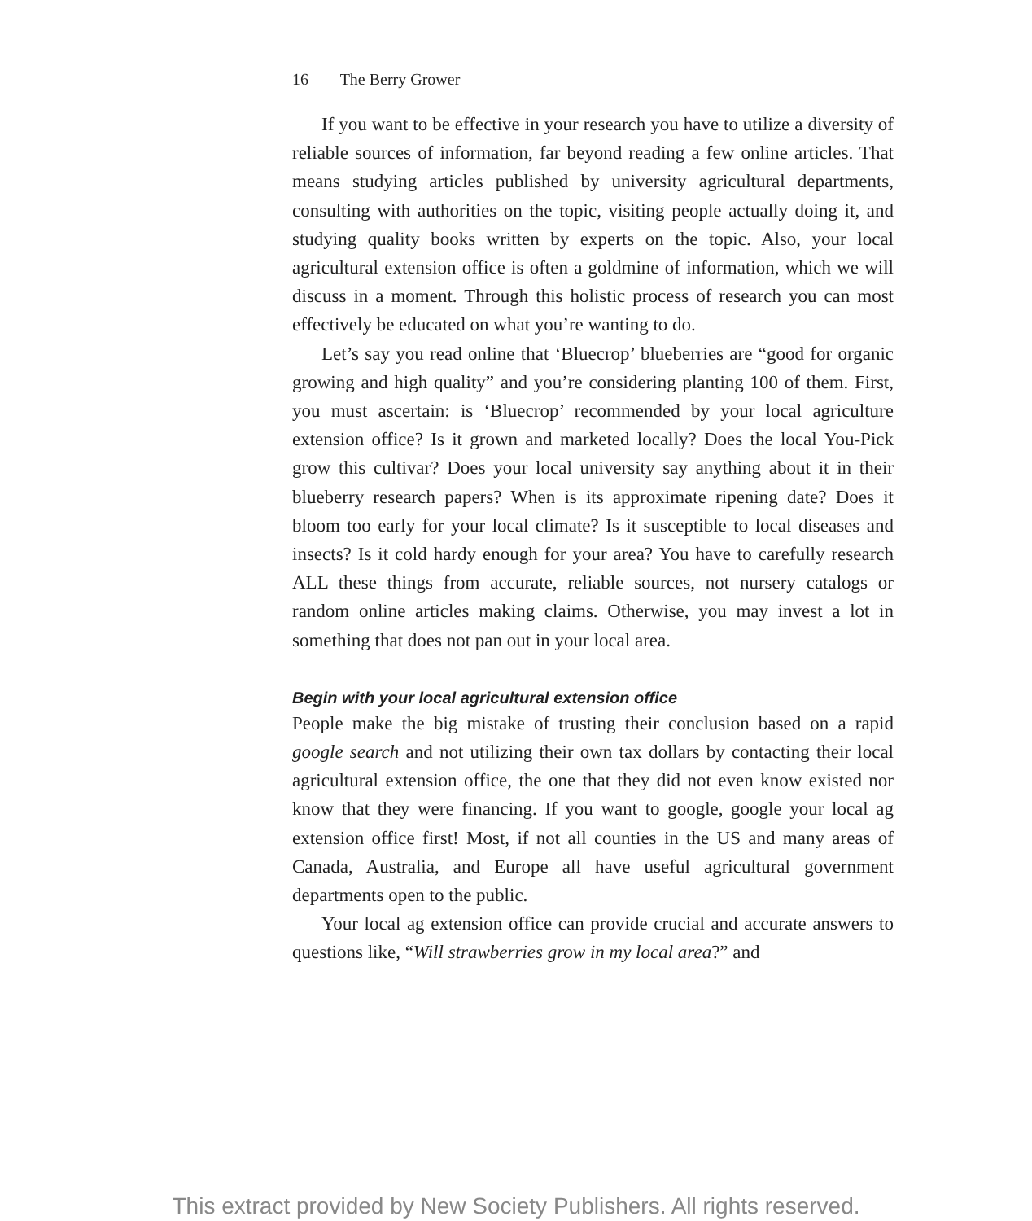16 The Berry Grower
If you want to be effective in your research you have to utilize a diversity of reliable sources of information, far beyond reading a few online articles. That means studying articles published by university agricultural departments, consulting with authorities on the topic, visiting people actually doing it, and studying quality books written by experts on the topic. Also, your local agricultural extension office is often a goldmine of information, which we will discuss in a moment. Through this holistic process of research you can most effectively be educated on what you’re wanting to do.
Let’s say you read online that ‘Bluecrop’ blueberries are “good for organic growing and high quality” and you’re considering planting 100 of them. First, you must ascertain: is ‘Bluecrop’ recommended by your local agriculture extension office? Is it grown and marketed locally? Does the local You-Pick grow this cultivar? Does your local university say anything about it in their blueberry research papers? When is its approximate ripening date? Does it bloom too early for your local climate? Is it susceptible to local diseases and insects? Is it cold hardy enough for your area? You have to carefully research ALL these things from accurate, reliable sources, not nursery catalogs or random online articles making claims. Otherwise, you may invest a lot in something that does not pan out in your local area.
Begin with your local agricultural extension office
People make the big mistake of trusting their conclusion based on a rapid google search and not utilizing their own tax dollars by contacting their local agricultural extension office, the one that they did not even know existed nor know that they were financing. If you want to google, google your local ag extension office first! Most, if not all counties in the US and many areas of Canada, Australia, and Europe all have useful agricultural government departments open to the public.
Your local ag extension office can provide crucial and accurate answers to questions like, “Will strawberries grow in my local area?” and
This extract provided by New Society Publishers. All rights reserved.